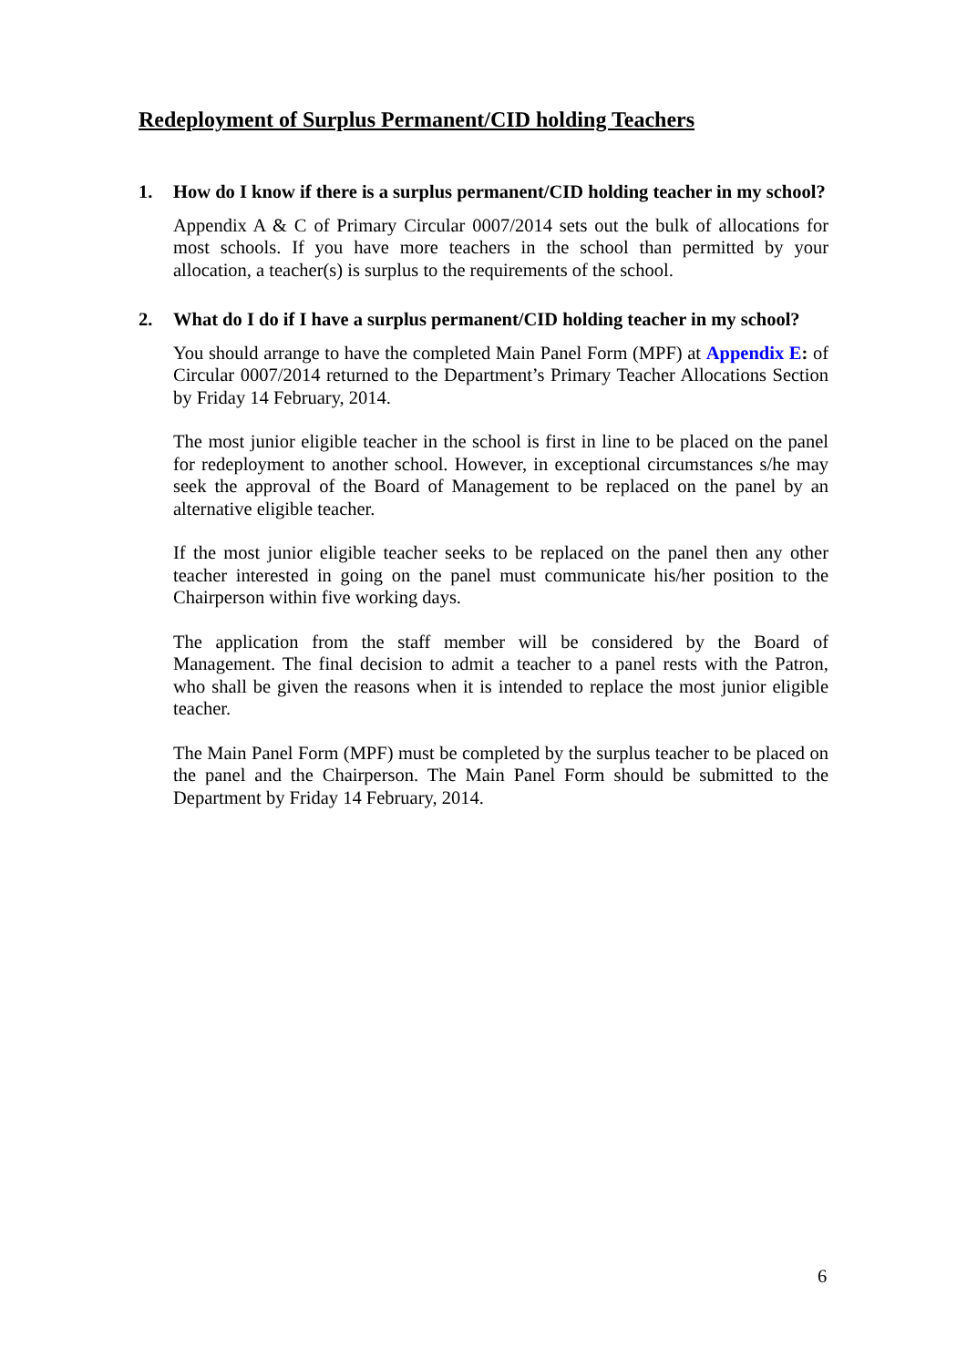Redeployment of Surplus Permanent/CID holding Teachers
1. How do I know if there is a surplus permanent/CID holding teacher in my school?
Appendix A & C of Primary Circular 0007/2014 sets out the bulk of allocations for most schools. If you have more teachers in the school than permitted by your allocation, a teacher(s) is surplus to the requirements of the school.
2. What do I do if I have a surplus permanent/CID holding teacher in my school?
You should arrange to have the completed Main Panel Form (MPF) at Appendix E: of Circular 0007/2014 returned to the Department’s Primary Teacher Allocations Section by Friday 14 February, 2014.
The most junior eligible teacher in the school is first in line to be placed on the panel for redeployment to another school. However, in exceptional circumstances s/he may seek the approval of the Board of Management to be replaced on the panel by an alternative eligible teacher.
If the most junior eligible teacher seeks to be replaced on the panel then any other teacher interested in going on the panel must communicate his/her position to the Chairperson within five working days.
The application from the staff member will be considered by the Board of Management. The final decision to admit a teacher to a panel rests with the Patron, who shall be given the reasons when it is intended to replace the most junior eligible teacher.
The Main Panel Form (MPF) must be completed by the surplus teacher to be placed on the panel and the Chairperson. The Main Panel Form should be submitted to the Department by Friday 14 February, 2014.
6